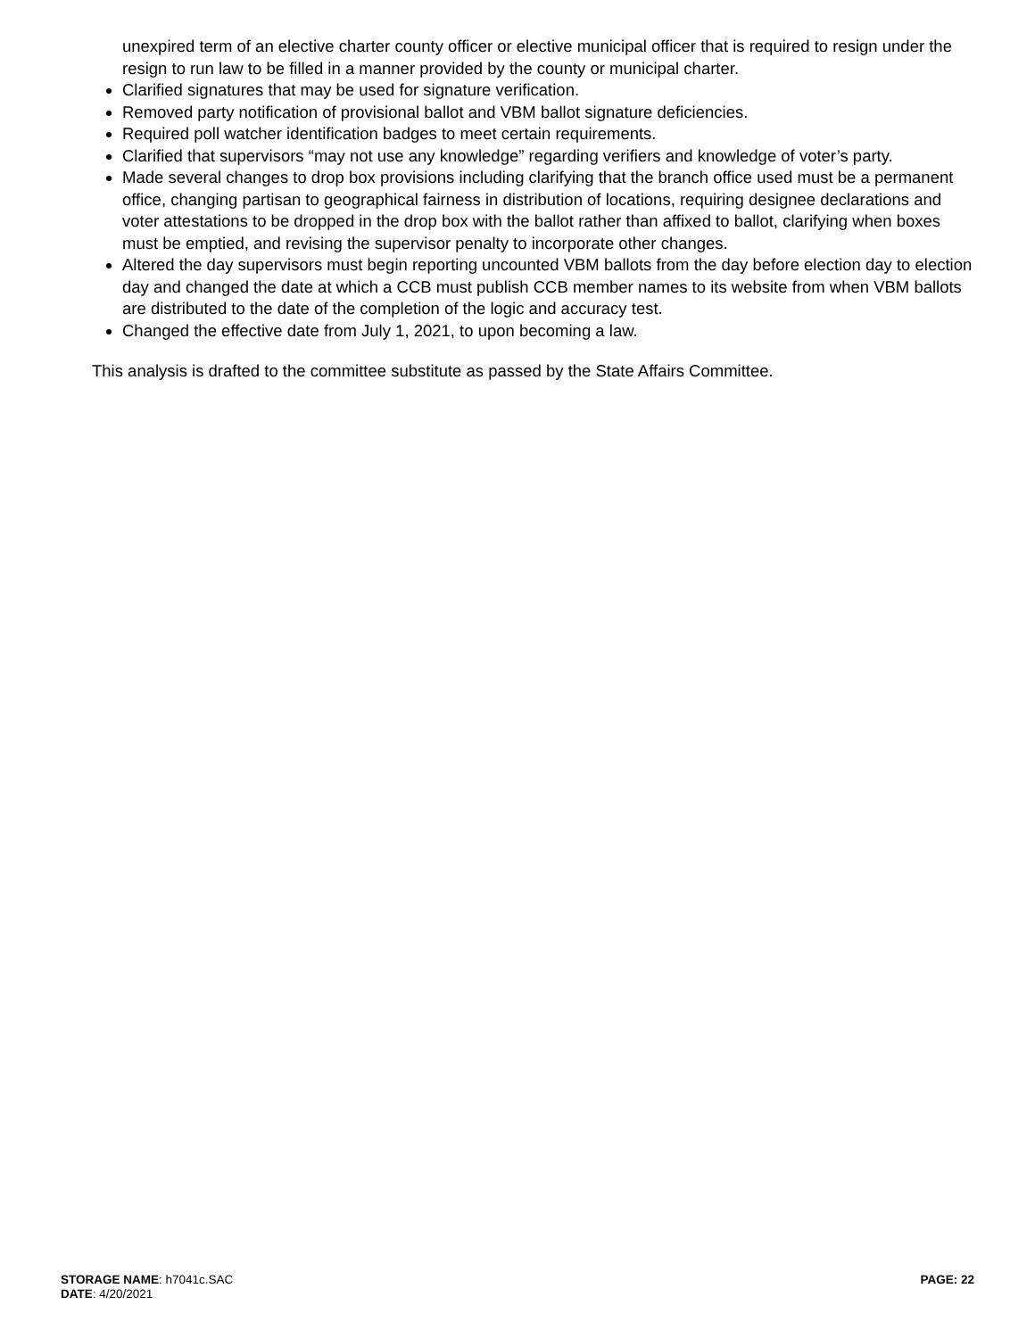unexpired term of an elective charter county officer or elective municipal officer that is required to resign under the resign to run law to be filled in a manner provided by the county or municipal charter.
Clarified signatures that may be used for signature verification.
Removed party notification of provisional ballot and VBM ballot signature deficiencies.
Required poll watcher identification badges to meet certain requirements.
Clarified that supervisors “may not use any knowledge” regarding verifiers and knowledge of voter’s party.
Made several changes to drop box provisions including clarifying that the branch office used must be a permanent office, changing partisan to geographical fairness in distribution of locations, requiring designee declarations and voter attestations to be dropped in the drop box with the ballot rather than affixed to ballot, clarifying when boxes must be emptied, and revising the supervisor penalty to incorporate other changes.
Altered the day supervisors must begin reporting uncounted VBM ballots from the day before election day to election day and changed the date at which a CCB must publish CCB member names to its website from when VBM ballots are distributed to the date of the completion of the logic and accuracy test.
Changed the effective date from July 1, 2021, to upon becoming a law.
This analysis is drafted to the committee substitute as passed by the State Affairs Committee.
STORAGE NAME: h7041c.SAC
DATE: 4/20/2021
PAGE: 22